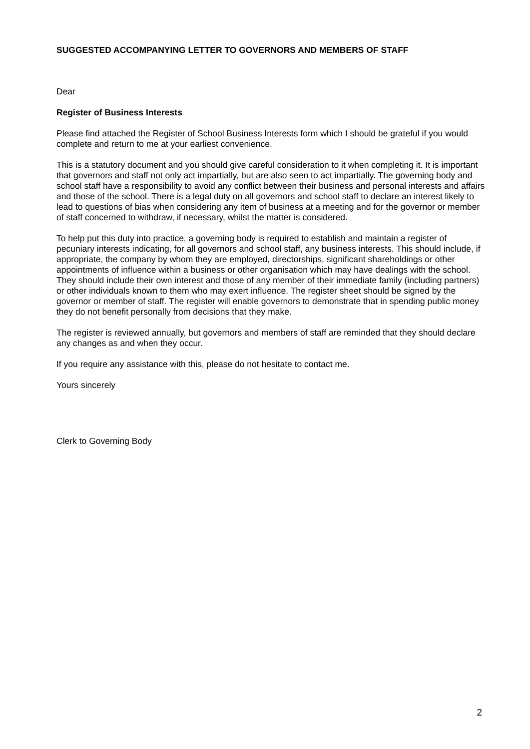SUGGESTED ACCOMPANYING LETTER TO GOVERNORS AND MEMBERS OF STAFF
Dear
Register of Business Interests
Please find attached the Register of School Business Interests form which I should be grateful if you would complete and return to me at your earliest convenience.
This is a statutory document and you should give careful consideration to it when completing it. It is important that governors and staff not only act impartially, but are also seen to act impartially. The governing body and school staff have a responsibility to avoid any conflict between their business and personal interests and affairs and those of the school. There is a legal duty on all governors and school staff to declare an interest likely to lead to questions of bias when considering any item of business at a meeting and for the governor or member of staff concerned to withdraw, if necessary, whilst the matter is considered.
To help put this duty into practice, a governing body is required to establish and maintain a register of pecuniary interests indicating, for all governors and school staff, any business interests. This should include, if appropriate, the company by whom they are employed, directorships, significant shareholdings or other appointments of influence within a business or other organisation which may have dealings with the school. They should include their own interest and those of any member of their immediate family (including partners) or other individuals known to them who may exert influence. The register sheet should be signed by the governor or member of staff. The register will enable governors to demonstrate that in spending public money they do not benefit personally from decisions that they make.
The register is reviewed annually, but governors and members of staff are reminded that they should declare any changes as and when they occur.
If you require any assistance with this, please do not hesitate to contact me.
Yours sincerely
Clerk to Governing Body
2